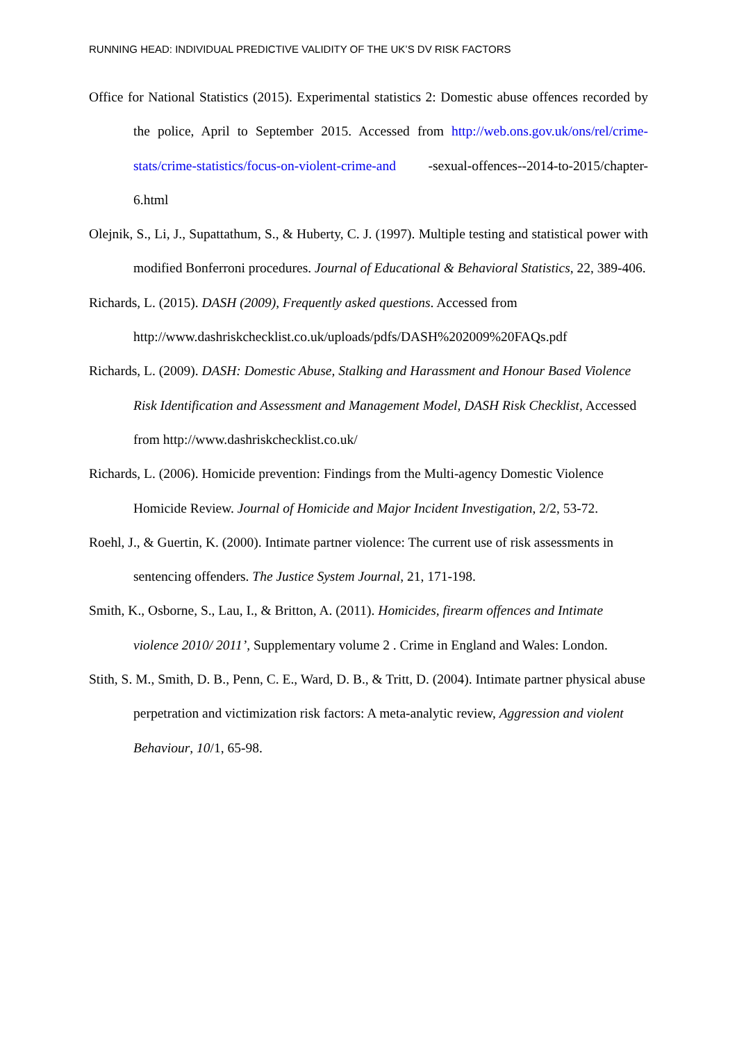RUNNING HEAD: INDIVIDUAL PREDICTIVE VALIDITY OF THE UK’S DV RISK FACTORS
Office for National Statistics (2015). Experimental statistics 2: Domestic abuse offences recorded by the police, April to September 2015. Accessed from http://web.ons.gov.uk/ons/rel/crime-stats/crime-statistics/focus-on-violent-crime-and -sexual-offences--2014-to-2015/chapter-6.html
Olejnik, S., Li, J., Supattathum, S., & Huberty, C. J. (1997). Multiple testing and statistical power with modified Bonferroni procedures. Journal of Educational & Behavioral Statistics, 22, 389-406.
Richards, L. (2015). DASH (2009), Frequently asked questions. Accessed from http://www.dashriskchecklist.co.uk/uploads/pdfs/DASH%202009%20FAQs.pdf
Richards, L. (2009). DASH: Domestic Abuse, Stalking and Harassment and Honour Based Violence Risk Identification and Assessment and Management Model, DASH Risk Checklist, Accessed from http://www.dashriskchecklist.co.uk/
Richards, L. (2006). Homicide prevention: Findings from the Multi-agency Domestic Violence Homicide Review. Journal of Homicide and Major Incident Investigation, 2/2, 53-72.
Roehl, J., & Guertin, K. (2000). Intimate partner violence: The current use of risk assessments in sentencing offenders. The Justice System Journal, 21, 171-198.
Smith, K., Osborne, S., Lau, I., & Britton, A. (2011). Homicides, firearm offences and Intimate violence 2010/ 2011’, Supplementary volume 2 . Crime in England and Wales: London.
Stith, S. M., Smith, D. B., Penn, C. E., Ward, D. B., & Tritt, D. (2004). Intimate partner physical abuse perpetration and victimization risk factors: A meta-analytic review, Aggression and violent Behaviour, 10/1, 65-98.